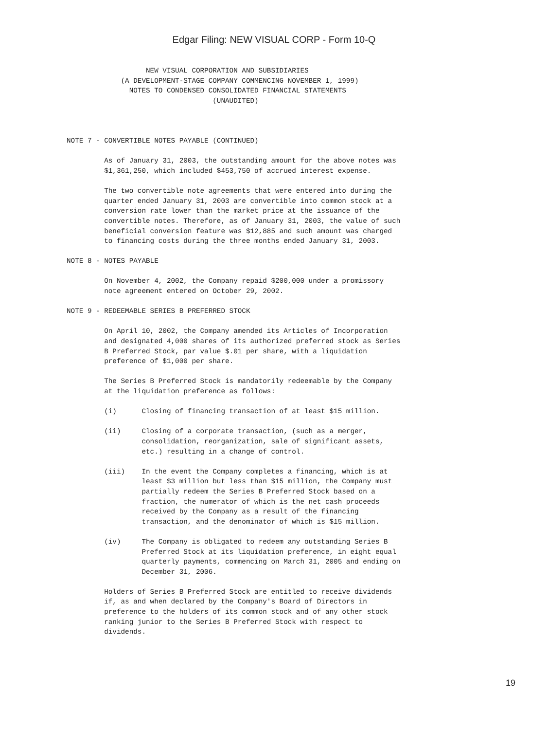Edgar Filing: NEW VISUAL CORP - Form 10-Q
                   NEW VISUAL CORPORATION AND SUBSIDIARIES
             (A DEVELOPMENT-STAGE COMPANY COMMENCING NOVEMBER 1, 1999)
               NOTES TO CONDENSED CONSOLIDATED FINANCIAL STATEMENTS
                                   (UNAUDITED)



NOTE 7 - CONVERTIBLE NOTES PAYABLE (CONTINUED)

         As of January 31, 2003, the outstanding amount for the above notes was
         $1,361,250, which included $453,750 of accrued interest expense.

         The two convertible note agreements that were entered into during the
         quarter ended January 31, 2003 are convertible into common stock at a
         conversion rate lower than the market price at the issuance of the
         convertible notes. Therefore, as of January 31, 2003, the value of such
         beneficial conversion feature was $12,885 and such amount was charged
         to financing costs during the three months ended January 31, 2003.

NOTE 8 - NOTES PAYABLE

         On November 4, 2002, the Company repaid $200,000 under a promissory
         note agreement entered on October 29, 2002.

NOTE 9 - REDEEMABLE SERIES B PREFERRED STOCK

         On April 10, 2002, the Company amended its Articles of Incorporation
         and designated 4,000 shares of its authorized preferred stock as Series
         B Preferred Stock, par value $.01 per share, with a liquidation
         preference of $1,000 per share.

         The Series B Preferred Stock is mandatorily redeemable by the Company
         at the liquidation preference as follows:

         (i)      Closing of financing transaction of at least $15 million.

         (ii)     Closing of a corporate transaction, (such as a merger,
                  consolidation, reorganization, sale of significant assets,
                  etc.) resulting in a change of control.

         (iii)    In the event the Company completes a financing, which is at
                  least $3 million but less than $15 million, the Company must
                  partially redeem the Series B Preferred Stock based on a
                  fraction, the numerator of which is the net cash proceeds
                  received by the Company as a result of the financing
                  transaction, and the denominator of which is $15 million.

         (iv)     The Company is obligated to redeem any outstanding Series B
                  Preferred Stock at its liquidation preference, in eight equal
                  quarterly payments, commencing on March 31, 2005 and ending on
                  December 31, 2006.

         Holders of Series B Preferred Stock are entitled to receive dividends
         if, as and when declared by the Company's Board of Directors in
         preference to the holders of its common stock and of any other stock
         ranking junior to the Series B Preferred Stock with respect to
         dividends.
19